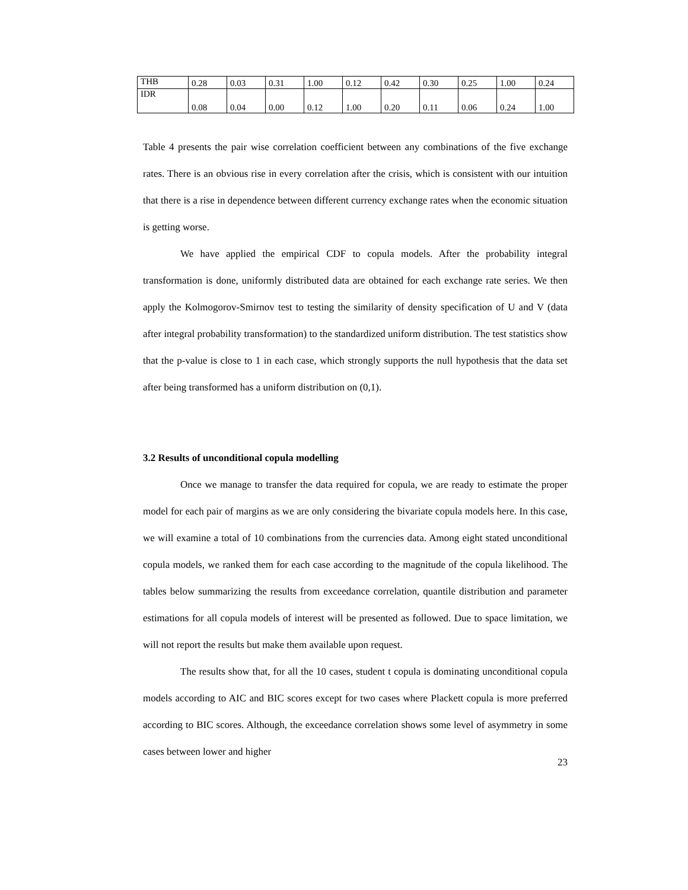| THB | 0.28 | 0.03 | 0.31 | 1.00 | 0.12 | 0.42 | 0.30 | 0.25 | 1.00 | 0.24 |
| IDR | 0.08 | 0.04 | 0.00 | 0.12 | 1.00 | 0.20 | 0.11 | 0.06 | 0.24 | 1.00 |
Table 4 presents the pair wise correlation coefficient between any combinations of the five exchange rates. There is an obvious rise in every correlation after the crisis, which is consistent with our intuition that there is a rise in dependence between different currency exchange rates when the economic situation is getting worse.
We have applied the empirical CDF to copula models. After the probability integral transformation is done, uniformly distributed data are obtained for each exchange rate series. We then apply the Kolmogorov-Smirnov test to testing the similarity of density specification of U and V (data after integral probability transformation) to the standardized uniform distribution. The test statistics show that the p-value is close to 1 in each case, which strongly supports the null hypothesis that the data set after being transformed has a uniform distribution on (0,1).
3.2 Results of unconditional copula modelling
Once we manage to transfer the data required for copula, we are ready to estimate the proper model for each pair of margins as we are only considering the bivariate copula models here. In this case, we will examine a total of 10 combinations from the currencies data. Among eight stated unconditional copula models, we ranked them for each case according to the magnitude of the copula likelihood. The tables below summarizing the results from exceedance correlation, quantile distribution and parameter estimations for all copula models of interest will be presented as followed. Due to space limitation, we will not report the results but make them available upon request.
The results show that, for all the 10 cases, student t copula is dominating unconditional copula models according to AIC and BIC scores except for two cases where Plackett copula is more preferred according to BIC scores. Although, the exceedance correlation shows some level of asymmetry in some cases between lower and higher
23